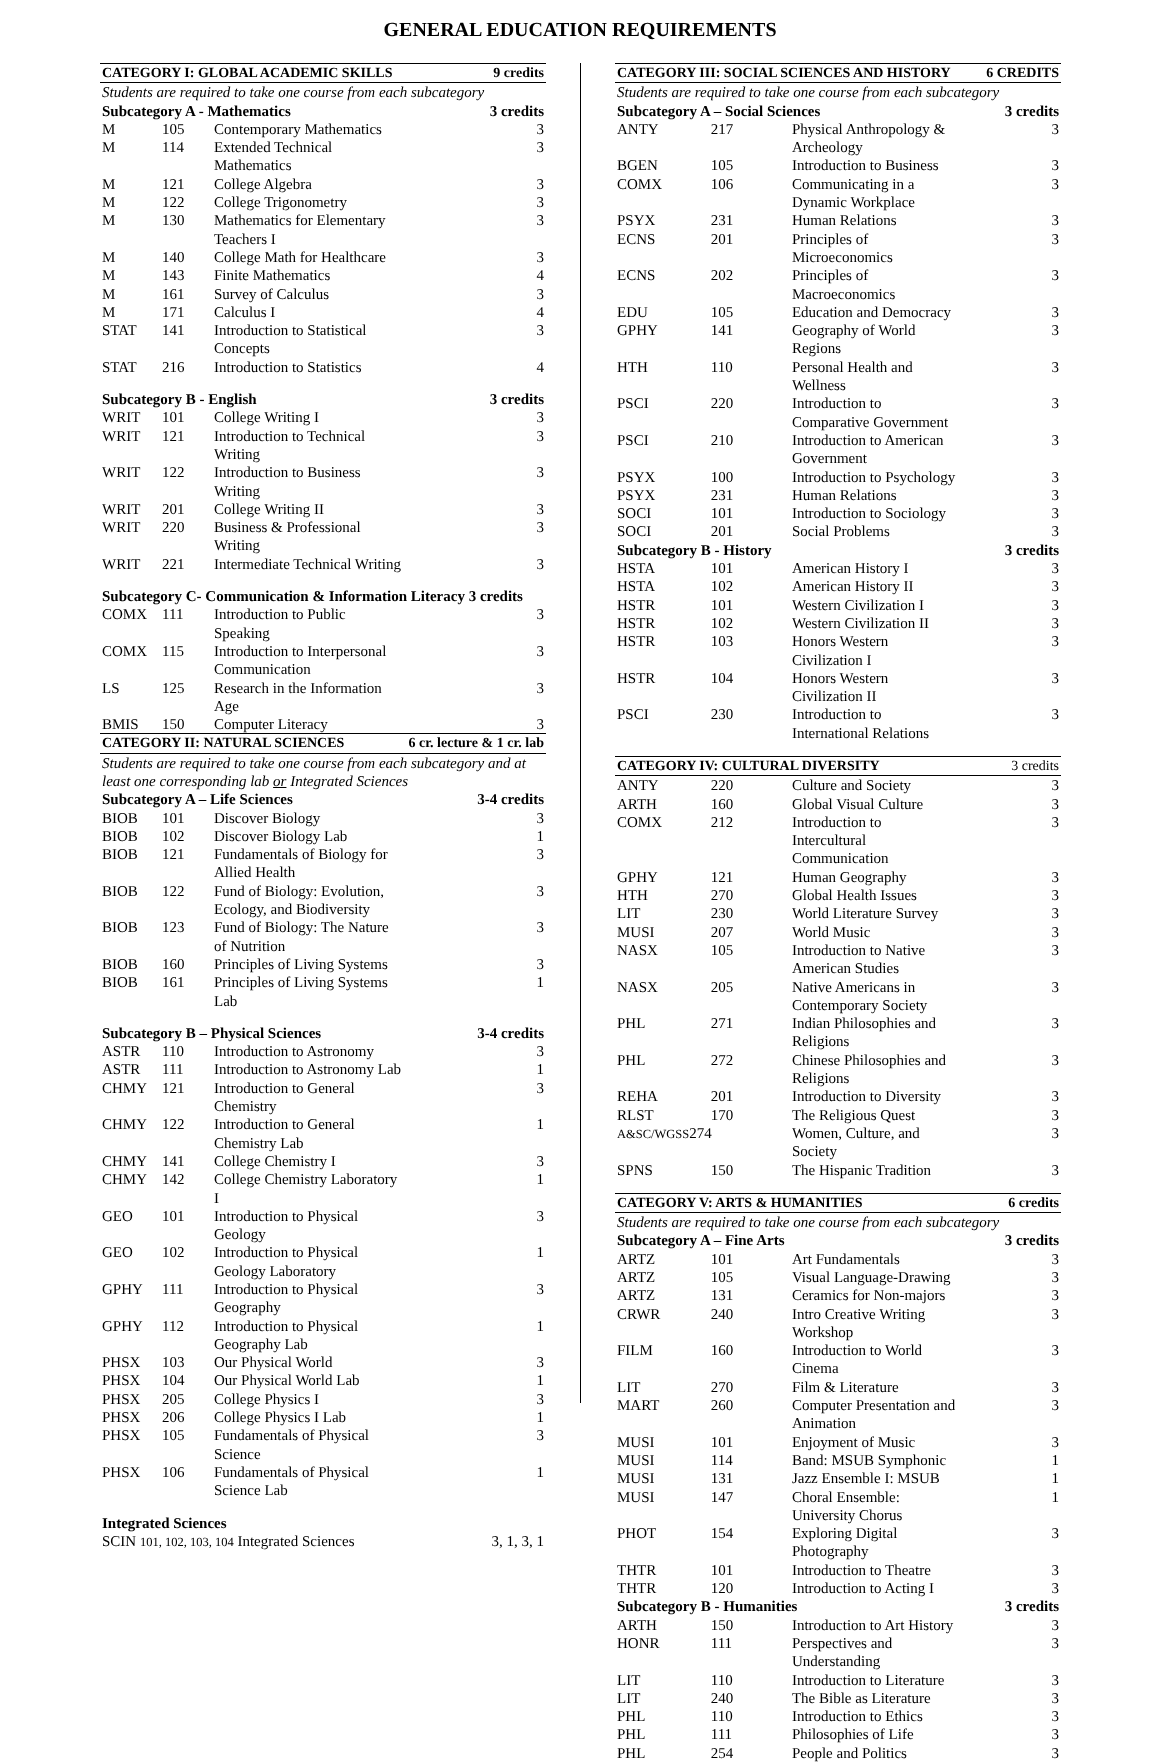GENERAL EDUCATION REQUIREMENTS
| CATEGORY I: GLOBAL ACADEMIC SKILLS | | | 9 credits |
| --- | --- | --- | --- |
| Students are required to take one course from each subcategory | | | |
| Subcategory A - Mathematics | | | 3 credits |
| M | 105 | Contemporary Mathematics | 3 |
| M | 114 | Extended Technical Mathematics | 3 |
| M | 121 | College Algebra | 3 |
| M | 122 | College Trigonometry | 3 |
| M | 130 | Mathematics for Elementary Teachers I | 3 |
| M | 140 | College Math for Healthcare | 3 |
| M | 143 | Finite Mathematics | 4 |
| M | 161 | Survey of Calculus | 3 |
| M | 171 | Calculus I | 4 |
| STAT | 141 | Introduction to Statistical Concepts | 3 |
| STAT | 216 | Introduction to Statistics | 4 |
| Subcategory B - English | | | 3 credits |
| WRIT | 101 | College Writing I | 3 |
| WRIT | 121 | Introduction to Technical Writing | 3 |
| WRIT | 122 | Introduction to Business Writing | 3 |
| WRIT | 201 | College Writing II | 3 |
| WRIT | 220 | Business & Professional Writing | 3 |
| WRIT | 221 | Intermediate Technical Writing | 3 |
| Subcategory C- Communication & Information Literacy 3 credits | | | |
| COMX | 111 | Introduction to Public Speaking | 3 |
| COMX | 115 | Introduction to Interpersonal Communication | 3 |
| LS | 125 | Research in the Information Age | 3 |
| BMIS | 150 | Computer Literacy | 3 |
| CATEGORY II: NATURAL SCIENCES | | | 6 cr. lecture & 1 cr. lab |
| Students are required to take one course from each subcategory and at least one corresponding lab or Integrated Sciences | | | |
| Subcategory A – Life Sciences | | | 3-4 credits |
| BIOB | 101 | Discover Biology | 3 |
| BIOB | 102 | Discover Biology Lab | 1 |
| BIOB | 121 | Fundamentals of Biology for Allied Health | 3 |
| BIOB | 122 | Fund of Biology: Evolution, Ecology, and Biodiversity | 3 |
| BIOB | 123 | Fund of Biology: The Nature of Nutrition | 3 |
| BIOB | 160 | Principles of Living Systems | 3 |
| BIOB | 161 | Principles of Living Systems Lab | 1 |
| Subcategory B – Physical Sciences | | | 3-4 credits |
| ASTR | 110 | Introduction to Astronomy | 3 |
| ASTR | 111 | Introduction to Astronomy Lab | 1 |
| CHMY | 121 | Introduction to General Chemistry | 3 |
| CHMY | 122 | Introduction to General Chemistry Lab | 1 |
| CHMY | 141 | College Chemistry I | 3 |
| CHMY | 142 | College Chemistry Laboratory I | 1 |
| GEO | 101 | Introduction to Physical Geology | 3 |
| GEO | 102 | Introduction to Physical Geology Laboratory | 1 |
| GPHY | 111 | Introduction to Physical Geography | 3 |
| GPHY | 112 | Introduction to Physical Geography Lab | 1 |
| PHSX | 103 | Our Physical World | 3 |
| PHSX | 104 | Our Physical World Lab | 1 |
| PHSX | 205 | College Physics I | 3 |
| PHSX | 206 | College Physics I Lab | 1 |
| PHSX | 105 | Fundamentals of Physical Science | 3 |
| PHSX | 106 | Fundamentals of Physical Science Lab | 1 |
| Integrated Sciences | | | |
| SCIN 101, 102, 103, 104 Integrated Sciences | | | 3, 1, 3, 1 |
| CATEGORY III: SOCIAL SCIENCES AND HISTORY | | | 6 CREDITS |
| --- | --- | --- | --- |
| Students are required to take one course from each subcategory | | | |
| Subcategory A – Social Sciences | | | 3 credits |
| ANTY | 217 | Physical Anthropology & Archeology | 3 |
| BGEN | 105 | Introduction to Business | 3 |
| COMX | 106 | Communicating in a Dynamic Workplace | 3 |
| PSYX | 231 | Human Relations | 3 |
| ECNS | 201 | Principles of Microeconomics | 3 |
| ECNS | 202 | Principles of Macroeconomics | 3 |
| EDU | 105 | Education and Democracy | 3 |
| GPHY | 141 | Geography of World Regions | 3 |
| HTH | 110 | Personal Health and Wellness | 3 |
| PSCI | 220 | Introduction to Comparative Government | 3 |
| PSCI | 210 | Introduction to American Government | 3 |
| PSYX | 100 | Introduction to Psychology | 3 |
| PSYX | 231 | Human Relations | 3 |
| SOCI | 101 | Introduction to Sociology | 3 |
| SOCI | 201 | Social Problems | 3 |
| Subcategory B - History | | | 3 credits |
| HSTA | 101 | American History I | 3 |
| HSTA | 102 | American History II | 3 |
| HSTR | 101 | Western Civilization I | 3 |
| HSTR | 102 | Western Civilization II | 3 |
| HSTR | 103 | Honors Western Civilization I | 3 |
| HSTR | 104 | Honors Western Civilization II | 3 |
| PSCI | 230 | Introduction to International Relations | 3 |
| CATEGORY IV: CULTURAL DIVERSITY | | | 3 credits |
| ANTY | 220 | Culture and Society | 3 |
| ARTH | 160 | Global Visual Culture | 3 |
| COMX | 212 | Introduction to Intercultural Communication | 3 |
| GPHY | 121 | Human Geography | 3 |
| HTH | 270 | Global Health Issues | 3 |
| LIT | 230 | World Literature Survey | 3 |
| MUSI | 207 | World Music | 3 |
| NASX | 105 | Introduction to Native American Studies | 3 |
| NASX | 205 | Native Americans in Contemporary Society | 3 |
| PHL | 271 | Indian Philosophies and Religions | 3 |
| PHL | 272 | Chinese Philosophies and Religions | 3 |
| REHA | 201 | Introduction to Diversity | 3 |
| RLST | 170 | The Religious Quest | 3 |
| A&SC/WGSS 274 | | Women, Culture, and Society | 3 |
| SPNS | 150 | The Hispanic Tradition | 3 |
| CATEGORY V: ARTS & HUMANITIES | | | 6 credits |
| Students are required to take one course from each subcategory | | | |
| Subcategory A – Fine Arts | | | 3 credits |
| ARTZ | 101 | Art Fundamentals | 3 |
| ARTZ | 105 | Visual Language-Drawing | 3 |
| ARTZ | 131 | Ceramics for Non-majors | 3 |
| CRWR | 240 | Intro Creative Writing Workshop | 3 |
| FILM | 160 | Introduction to World Cinema | 3 |
| LIT | 270 | Film & Literature | 3 |
| MART | 260 | Computer Presentation and Animation | 3 |
| MUSI | 101 | Enjoyment of Music | 3 |
| MUSI | 114 | Band: MSUB Symphonic | 1 |
| MUSI | 131 | Jazz Ensemble I: MSUB | 1 |
| MUSI | 147 | Choral Ensemble: University Chorus | 1 |
| PHOT | 154 | Exploring Digital Photography | 3 |
| THTR | 101 | Introduction to Theatre | 3 |
| THTR | 120 | Introduction to Acting I | 3 |
| Subcategory B - Humanities | | | 3 credits |
| ARTH | 150 | Introduction to Art History | 3 |
| HONR | 111 | Perspectives and Understanding | 3 |
| LIT | 110 | Introduction to Literature | 3 |
| LIT | 240 | The Bible as Literature | 3 |
| PHL | 110 | Introduction to Ethics | 3 |
| PHL | 111 | Philosophies of Life | 3 |
| PHL | 254 | People and Politics | 3 |